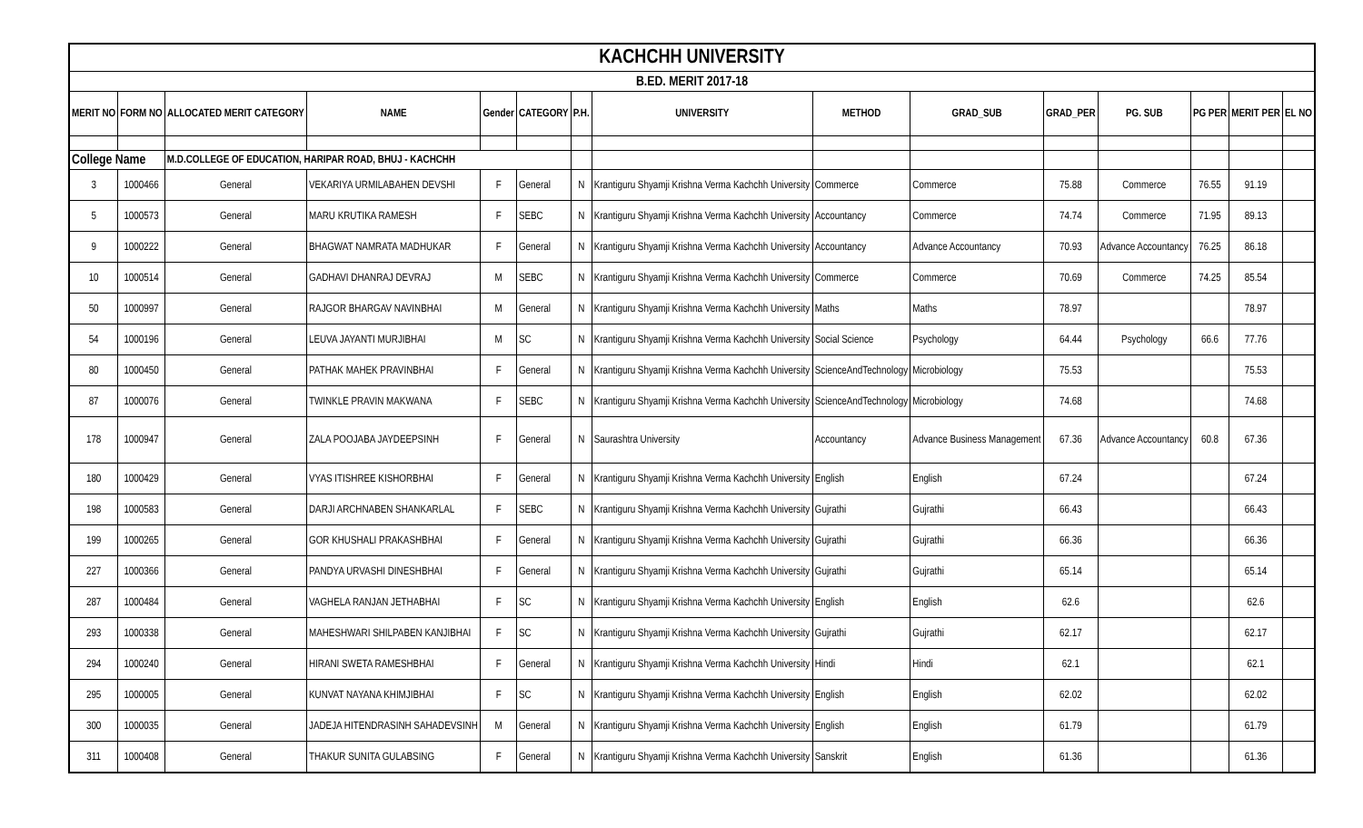| KACHCHH UNIVERSITY | | | | | | | | | | | | | | |
| B.ED. MERIT 2017-18 | | | | | | | | | | | | | | |
| MERIT NO | FORM NO | ALLOCATED MERIT CATEGORY | NAME | Gender | CATEGORY | P.H. | UNIVERSITY | METHOD | GRAD_SUB | GRAD_PER | PG. SUB | PG PER | MERIT PER | EL NO |
| College Name | | M.D.COLLEGE OF EDUCATION, HARIPAR ROAD, BHUJ - KACHCHH | | | | | | | | | | | | |
| 3 | 1000466 | General | VEKARIYA URMILABAHEN DEVSHI | F | General | N | Krantiguru Shyamji Krishna Verma Kachchh University | Commerce | Commerce | 75.88 | Commerce | 76.55 | 91.19 | |
| 5 | 1000573 | General | MARU KRUTIKA RAMESH | F | SEBC | N | Krantiguru Shyamji Krishna Verma Kachchh University | Accountancy | Commerce | 74.74 | Commerce | 71.95 | 89.13 | |
| 9 | 1000222 | General | BHAGWAT NAMRATA MADHUKAR | F | General | N | Krantiguru Shyamji Krishna Verma Kachchh University | Accountancy | Advance Accountancy | 70.93 | Advance Accountancy | 76.25 | 86.18 | |
| 10 | 1000514 | General | GADHAVI DHANRAJ DEVRAJ | M | SEBC | N | Krantiguru Shyamji Krishna Verma Kachchh University | Commerce | Commerce | 70.69 | Commerce | 74.25 | 85.54 | |
| 50 | 1000997 | General | RAJGOR BHARGAV NAVINBHAI | M | General | N | Krantiguru Shyamji Krishna Verma Kachchh University | Maths | Maths | 78.97 | | | 78.97 | |
| 54 | 1000196 | General | LEUVA JAYANTI MURJIBHAI | M | SC | N | Krantiguru Shyamji Krishna Verma Kachchh University | Social Science | Psychology | 64.44 | Psychology | 66.6 | 77.76 | |
| 80 | 1000450 | General | PATHAK MAHEK PRAVINBHAI | F | General | N | Krantiguru Shyamji Krishna Verma Kachchh University | ScienceAndTechnology | Microbiology | 75.53 | | | 75.53 | |
| 87 | 1000076 | General | TWINKLE PRAVIN MAKWANA | F | SEBC | N | Krantiguru Shyamji Krishna Verma Kachchh University | ScienceAndTechnology | Microbiology | 74.68 | | | 74.68 | |
| 178 | 1000947 | General | ZALA POOJABA JAYDEEPSINH | F | General | N | Saurashtra University | Accountancy | Advance Business Management | 67.36 | Advance Accountancy | 60.8 | 67.36 | |
| 180 | 1000429 | General | VYAS ITISHREE KISHORBHAI | F | General | N | Krantiguru Shyamji Krishna Verma Kachchh University | English | English | 67.24 | | | 67.24 | |
| 198 | 1000583 | General | DARJI ARCHNABEN SHANKARLAL | F | SEBC | N | Krantiguru Shyamji Krishna Verma Kachchh University | Gujrathi | Gujrathi | 66.43 | | | 66.43 | |
| 199 | 1000265 | General | GOR KHUSHALI PRAKASHBHAI | F | General | N | Krantiguru Shyamji Krishna Verma Kachchh University | Gujrathi | Gujrathi | 66.36 | | | 66.36 | |
| 227 | 1000366 | General | PANDYA URVASHI DINESHBHAI | F | General | N | Krantiguru Shyamji Krishna Verma Kachchh University | Gujrathi | Gujrathi | 65.14 | | | 65.14 | |
| 287 | 1000484 | General | VAGHELA RANJAN JETHABHAI | F | SC | N | Krantiguru Shyamji Krishna Verma Kachchh University | English | English | 62.6 | | | 62.6 | |
| 293 | 1000338 | General | MAHESHWARI SHILPABEN KANJIBHAI | F | SC | N | Krantiguru Shyamji Krishna Verma Kachchh University | Gujrathi | Gujrathi | 62.17 | | | 62.17 | |
| 294 | 1000240 | General | HIRANI SWETA RAMESHBHAI | F | General | N | Krantiguru Shyamji Krishna Verma Kachchh University | Hindi | Hindi | 62.1 | | | 62.1 | |
| 295 | 1000005 | General | KUNVAT NAYANA KHIMJIBHAI | F | SC | N | Krantiguru Shyamji Krishna Verma Kachchh University | English | English | 62.02 | | | 62.02 | |
| 300 | 1000035 | General | JADEJA HITENDRASINH SAHADEVSINH | M | General | N | Krantiguru Shyamji Krishna Verma Kachchh University | English | English | 61.79 | | | 61.79 | |
| 311 | 1000408 | General | THAKUR SUNITA GULABSING | F | General | N | Krantiguru Shyamji Krishna Verma Kachchh University | Sanskrit | English | 61.36 | | | 61.36 | |